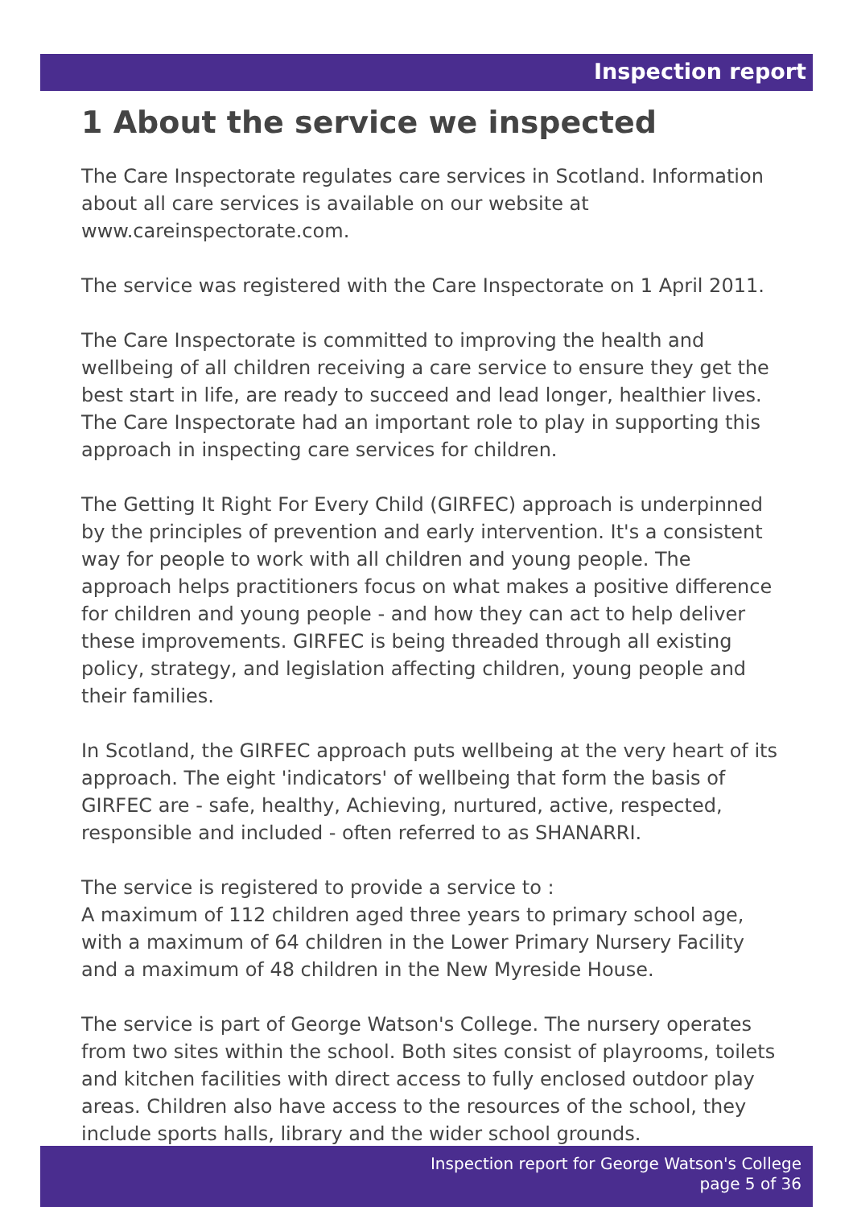Inspection report
1 About the service we inspected
The Care Inspectorate regulates care services in Scotland. Information about all care services is available on our website at www.careinspectorate.com.
The service was registered with the Care Inspectorate on 1 April 2011.
The Care Inspectorate is committed to improving the health and wellbeing of all children receiving a care service to ensure they get the best start in life, are ready to succeed and lead longer, healthier lives. The Care Inspectorate had an important role to play in supporting this approach in inspecting care services for children.
The Getting It Right For Every Child (GIRFEC) approach is underpinned by the principles of prevention and early intervention. It's a consistent way for people to work with all children and young people. The approach helps practitioners focus on what makes a positive difference for children and young people - and how they can act to help deliver these improvements. GIRFEC is being threaded through all existing policy, strategy, and legislation affecting children, young people and their families.
In Scotland, the GIRFEC approach puts wellbeing at the very heart of its approach. The eight 'indicators' of wellbeing that form the basis of GIRFEC are - safe, healthy, Achieving, nurtured, active, respected, responsible and included - often referred to as SHANARRI.
The service is registered to provide a service to :
A maximum of 112 children aged three years to primary school age, with a maximum of 64 children in the Lower Primary Nursery Facility and a maximum of 48 children in the New Myreside House.
The service is part of George Watson's College. The nursery operates from two sites within the school. Both sites consist of playrooms, toilets and kitchen facilities with direct access to fully enclosed outdoor play areas. Children also have access to the resources of the school, they include sports halls, library and the wider school grounds.
Inspection report for George Watson's College
page 5 of 36